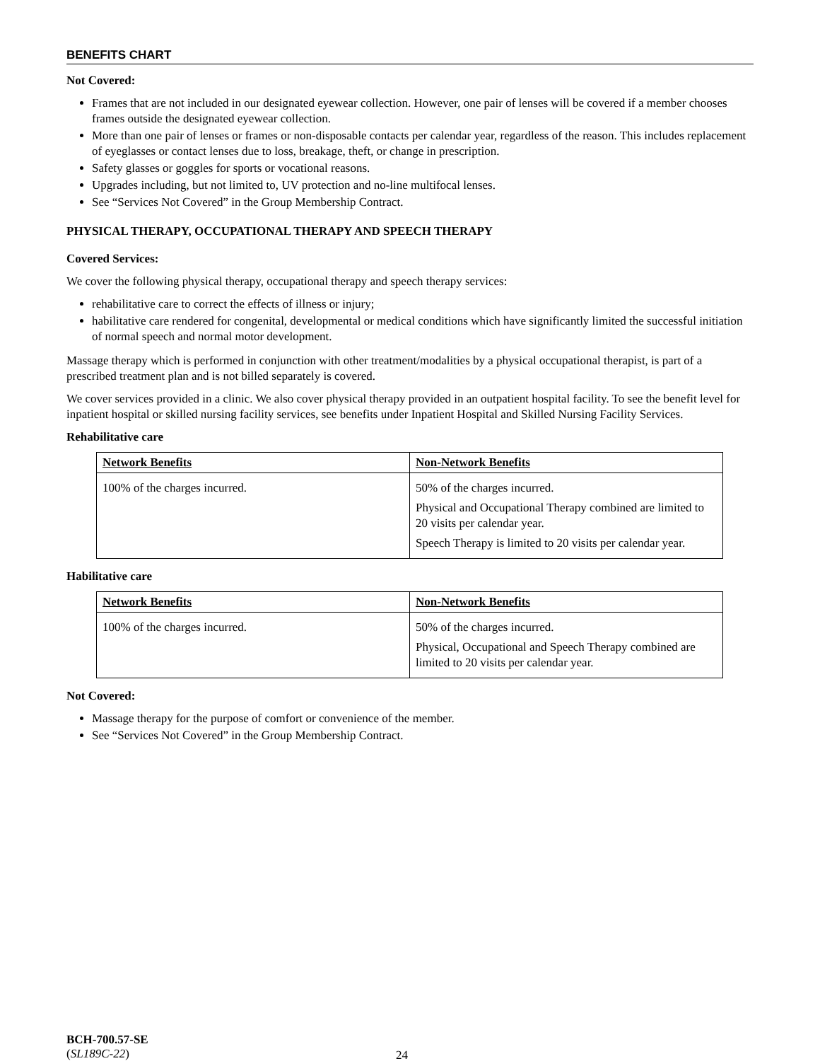BENEFITS CHART
Not Covered:
Frames that are not included in our designated eyewear collection. However, one pair of lenses will be covered if a member chooses frames outside the designated eyewear collection.
More than one pair of lenses or frames or non-disposable contacts per calendar year, regardless of the reason. This includes replacement of eyeglasses or contact lenses due to loss, breakage, theft, or change in prescription.
Safety glasses or goggles for sports or vocational reasons.
Upgrades including, but not limited to, UV protection and no-line multifocal lenses.
See “Services Not Covered” in the Group Membership Contract.
PHYSICAL THERAPY, OCCUPATIONAL THERAPY AND SPEECH THERAPY
Covered Services:
We cover the following physical therapy, occupational therapy and speech therapy services:
rehabilitative care to correct the effects of illness or injury;
habilitative care rendered for congenital, developmental or medical conditions which have significantly limited the successful initiation of normal speech and normal motor development.
Massage therapy which is performed in conjunction with other treatment/modalities by a physical occupational therapist, is part of a prescribed treatment plan and is not billed separately is covered.
We cover services provided in a clinic. We also cover physical therapy provided in an outpatient hospital facility. To see the benefit level for inpatient hospital or skilled nursing facility services, see benefits under Inpatient Hospital and Skilled Nursing Facility Services.
Rehabilitative care
| Network Benefits | Non-Network Benefits |
| --- | --- |
| 100% of the charges incurred. | 50% of the charges incurred. Physical and Occupational Therapy combined are limited to 20 visits per calendar year. Speech Therapy is limited to 20 visits per calendar year. |
Habilitative care
| Network Benefits | Non-Network Benefits |
| --- | --- |
| 100% of the charges incurred. | 50% of the charges incurred. Physical, Occupational and Speech Therapy combined are limited to 20 visits per calendar year. |
Not Covered:
Massage therapy for the purpose of comfort or convenience of the member.
See “Services Not Covered” in the Group Membership Contract.
BCH-700.57-SE
(SL189C-22)
24